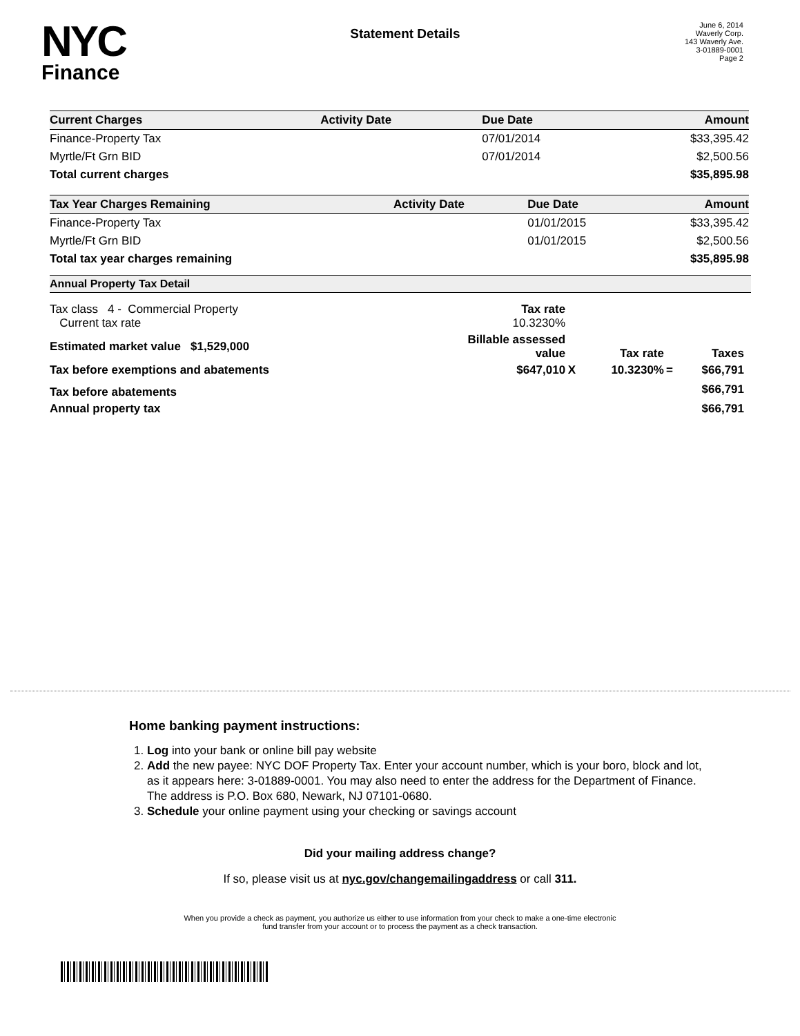NYC
Finance
Statement Details
June 6, 2014
Waverly Corp.
143 Waverly Ave.
3-01889-0001
Page 2
| Current Charges | Activity Date | Due Date | Amount |
| --- | --- | --- | --- |
| Finance-Property Tax | | 07/01/2014 | $33,395.42 |
| Myrtle/Ft Grn BID | | 07/01/2014 | $2,500.56 |
| Total current charges | | | $35,895.98 |
| Tax Year Charges Remaining | Activity Date | Due Date | Amount |
| --- | --- | --- | --- |
| Finance-Property Tax | | 01/01/2015 | $33,395.42 |
| Myrtle/Ft Grn BID | | 01/01/2015 | $2,500.56 |
| Total tax year charges remaining | | | $35,895.98 |
Annual Property Tax Detail
| Tax class 4 - Commercial Property Current tax rate | Tax rate 10.3230% | | | | |
| Estimated market value $1,529,000 | Billable assessed value | | Tax rate | | Taxes |
| Tax before exemptions and abatements | $647,010 | X | 10.3230% | = | $66,791 |
| Tax before abatements | | | | | $66,791 |
| Annual property tax | | | | | $66,791 |
Home banking payment instructions:
1. Log into your bank or online bill pay website
2. Add the new payee: NYC DOF Property Tax. Enter your account number, which is your boro, block and lot, as it appears here: 3-01889-0001. You may also need to enter the address for the Department of Finance. The address is P.O. Box 680, Newark, NJ 07101-0680.
3. Schedule your online payment using your checking or savings account
Did your mailing address change?
If so, please visit us at nyc.gov/changemailingaddress or call 311.
When you provide a check as payment, you authorize us either to use information from your check to make a one-time electronic
fund transfer from your account or to process the payment as a check transaction.